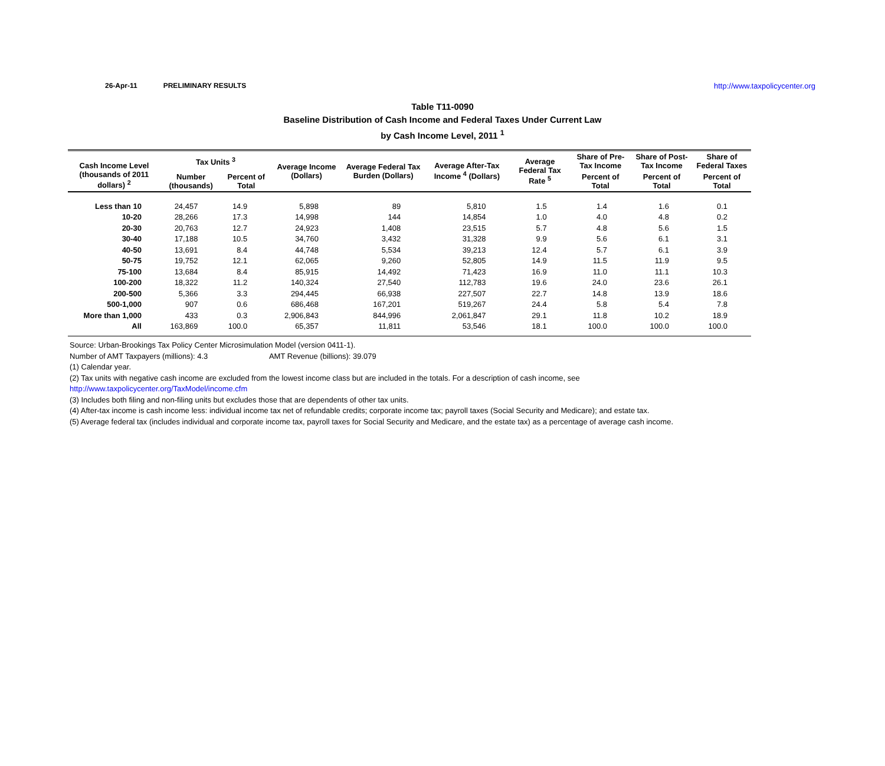26-Apr-11 PRELIMINARY RESULTS http://www.taxpolicycenter.org
Table T11-0090
Baseline Distribution of Cash Income and Federal Taxes Under Current Law
by Cash Income Level, 2011 <sup>1</sup>
| Cash Income Level (thousands of 2011 dollars) <sup>2</sup> | Tax Units <sup>3</sup> | | Average Income (Dollars) | Average Federal Tax Burden (Dollars) | Average After-Tax Income <sup>4</sup> (Dollars) | Average Federal Tax Rate <sup>5</sup> | Share of Pre-Tax Income | Share of Post-Tax Income | Share of Federal Taxes |
| --- | --- | --- | --- | --- | --- | --- | --- | --- | --- |
| | Number (thousands) | Percent of Total | | | | | Percent of Total | Percent of Total | Percent of Total |
| Less than 10 | 24,457 | 14.9 | 5,898 | 89 | 5,810 | 1.5 | 1.4 | 1.6 | 0.1 |
| 10-20 | 28,266 | 17.3 | 14,998 | 144 | 14,854 | 1.0 | 4.0 | 4.8 | 0.2 |
| 20-30 | 20,763 | 12.7 | 24,923 | 1,408 | 23,515 | 5.7 | 4.8 | 5.6 | 1.5 |
| 30-40 | 17,188 | 10.5 | 34,760 | 3,432 | 31,328 | 9.9 | 5.6 | 6.1 | 3.1 |
| 40-50 | 13,691 | 8.4 | 44,748 | 5,534 | 39,213 | 12.4 | 5.7 | 6.1 | 3.9 |
| 50-75 | 19,752 | 12.1 | 62,065 | 9,260 | 52,805 | 14.9 | 11.5 | 11.9 | 9.5 |
| 75-100 | 13,684 | 8.4 | 85,915 | 14,492 | 71,423 | 16.9 | 11.0 | 11.1 | 10.3 |
| 100-200 | 18,322 | 11.2 | 140,324 | 27,540 | 112,783 | 19.6 | 24.0 | 23.6 | 26.1 |
| 200-500 | 5,366 | 3.3 | 294,445 | 66,938 | 227,507 | 22.7 | 14.8 | 13.9 | 18.6 |
| 500-1,000 | 907 | 0.6 | 686,468 | 167,201 | 519,267 | 24.4 | 5.8 | 5.4 | 7.8 |
| More than 1,000 | 433 | 0.3 | 2,906,843 | 844,996 | 2,061,847 | 29.1 | 11.8 | 10.2 | 18.9 |
| All | 163,869 | 100.0 | 65,357 | 11,811 | 53,546 | 18.1 | 100.0 | 100.0 | 100.0 |
Source: Urban-Brookings Tax Policy Center Microsimulation Model (version 0411-1).
Number of AMT Taxpayers (millions): 4.3 AMT Revenue (billions): 39.079
(1) Calendar year.
(2) Tax units with negative cash income are excluded from the lowest income class but are included in the totals. For a description of cash income, see
http://www.taxpolicycenter.org/TaxModel/income.cfm
(3) Includes both filing and non-filing units but excludes those that are dependents of other tax units.
(4) After-tax income is cash income less: individual income tax net of refundable credits; corporate income tax; payroll taxes (Social Security and Medicare); and estate tax.
(5) Average federal tax (includes individual and corporate income tax, payroll taxes for Social Security and Medicare, and the estate tax) as a percentage of average cash income.